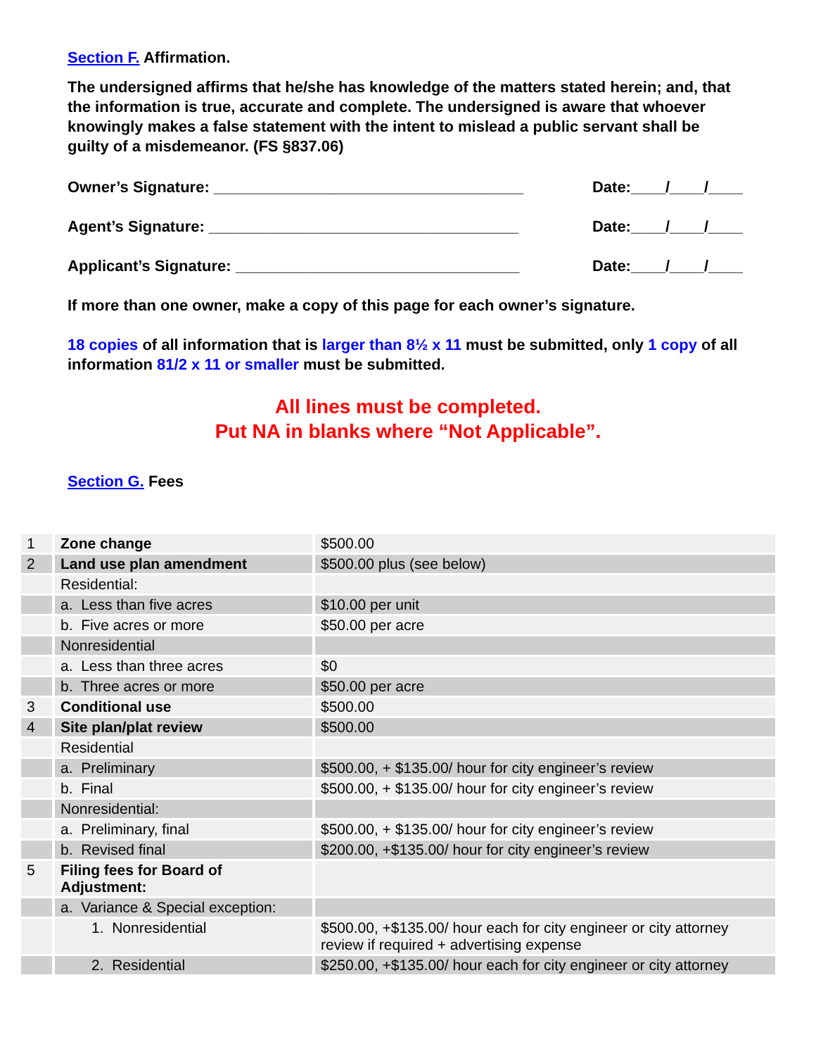Section F. Affirmation.
The undersigned affirms that he/she has knowledge of the matters stated herein; and, that the information is true, accurate and complete. The undersigned is aware that whoever knowingly makes a false statement with the intent to mislead a public servant shall be guilty of a misdemeanor. (FS §837.06)
Owner’s Signature: ____________________________________ Date:____/____/____
Agent’s Signature: ____________________________________ Date:____/____/____
Applicant’s Signature: _________________________________ Date:____/____/____
If more than one owner, make a copy of this page for each owner’s signature.
18 copies of all information that is larger than 8½ x 11 must be submitted, only 1 copy of all information 81/2 x 11 or smaller must be submitted.
All lines must be completed.
Put NA in blanks where “Not Applicable”.
Section G. Fees
| 1 | Zone change | $500.00 |
| 2 | Land use plan amendment | $500.00 plus (see below) |
| | Residential: | |
| | a. Less than five acres | $10.00 per unit |
| | b. Five acres or more | $50.00 per acre |
| | Nonresidential | |
| | a. Less than three acres | $0 |
| | b. Three acres or more | $50.00 per acre |
| 3 | Conditional use | $500.00 |
| 4 | Site plan/plat review | $500.00 |
| | Residential | |
| | a. Preliminary | $500.00, + $135.00/ hour for city engineer’s review |
| | b. Final | $500.00, + $135.00/ hour for city engineer’s review |
| | Nonresidential: | |
| | a. Preliminary, final | $500.00, + $135.00/ hour for city engineer’s review |
| | b. Revised final | $200.00, +$135.00/ hour for city engineer’s review |
| 5 | Filing fees for Board of Adjustment: | |
| | a. Variance & Special exception: | |
| | 1. Nonresidential | $500.00, +$135.00/ hour each for city engineer or city attorney review if required + advertising expense |
| | 2. Residential | $250.00, +$135.00/ hour each for city engineer or city attorney |